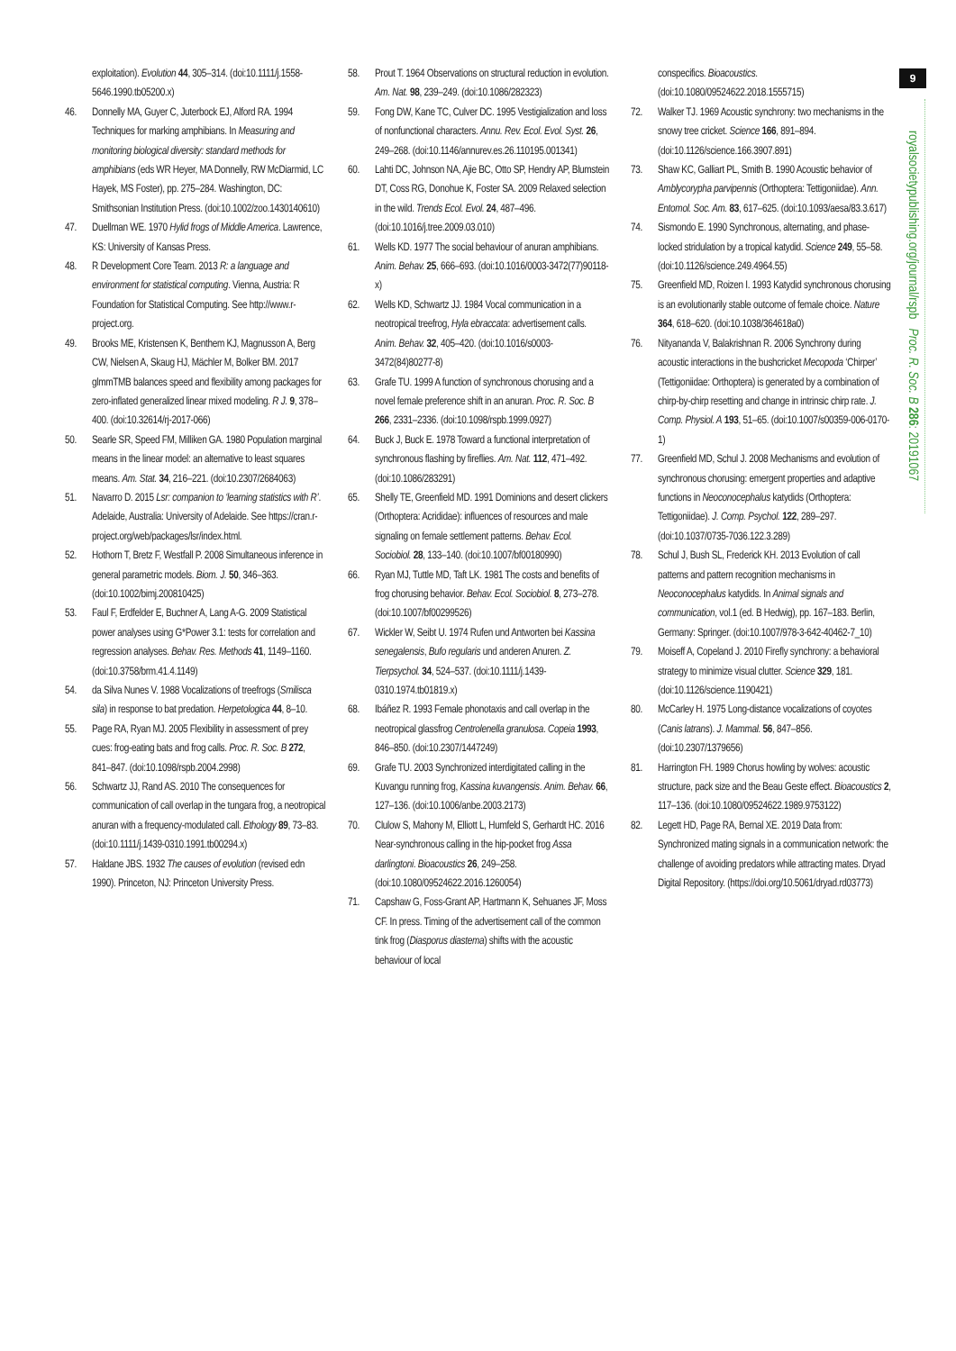exploitation). Evolution 44, 305–314. (doi:10.1111/j.1558-5646.1990.tb05200.x)
46. Donnelly MA, Guyer C, Juterbock EJ, Alford RA. 1994 Techniques for marking amphibians. In Measuring and monitoring biological diversity: standard methods for amphibians (eds WR Heyer, MA Donnelly, RW McDiarmid, LC Hayek, MS Foster), pp. 275–284. Washington, DC: Smithsonian Institution Press. (doi:10.1002/zoo.1430140610)
47. Duellman WE. 1970 Hylid frogs of Middle America. Lawrence, KS: University of Kansas Press.
48. R Development Core Team. 2013 R: a language and environment for statistical computing. Vienna, Austria: R Foundation for Statistical Computing. See http://www.r-project.org.
49. Brooks ME, Kristensen K, Benthem KJ, Magnusson A, Berg CW, Nielsen A, Skaug HJ, Mächler M, Bolker BM. 2017 glmmTMB balances speed and flexibility among packages for zero-inflated generalized linear mixed modeling. R J. 9, 378–400. (doi:10.32614/rj-2017-066)
50. Searle SR, Speed FM, Milliken GA. 1980 Population marginal means in the linear model: an alternative to least squares means. Am. Stat. 34, 216–221. (doi:10.2307/2684063)
51. Navarro D. 2015 Lsr: companion to ‘learning statistics with R’. Adelaide, Australia: University of Adelaide. See https://cran.r-project.org/web/packages/lsr/index.html.
52. Hothorn T, Bretz F, Westfall P. 2008 Simultaneous inference in general parametric models. Biom. J. 50, 346–363. (doi:10.1002/bimj.200810425)
53. Faul F, Erdfelder E, Buchner A, Lang A-G. 2009 Statistical power analyses using G*Power 3.1: tests for correlation and regression analyses. Behav. Res. Methods 41, 1149–1160. (doi:10.3758/brm.41.4.1149)
54. da Silva Nunes V. 1988 Vocalizations of treefrogs (Smilisca sila) in response to bat predation. Herpetologica 44, 8–10.
55. Page RA, Ryan MJ. 2005 Flexibility in assessment of prey cues: frog-eating bats and frog calls. Proc. R. Soc. B 272, 841–847. (doi:10.1098/rspb.2004.2998)
56. Schwartz JJ, Rand AS. 2010 The consequences for communication of call overlap in the tungara frog, a neotropical anuran with a frequency-modulated call. Ethology 89, 73–83. (doi:10.1111/j.1439-0310.1991.tb00294.x)
57. Haldane JBS. 1932 The causes of evolution (revised edn 1990). Princeton, NJ: Princeton University Press.
58. Prout T. 1964 Observations on structural reduction in evolution. Am. Nat. 98, 239–249. (doi:10.1086/282323)
59. Fong DW, Kane TC, Culver DC. 1995 Vestigialization and loss of nonfunctional characters. Annu. Rev. Ecol. Evol. Syst. 26, 249–268. (doi:10.1146/annurev.es.26.110195.001341)
60. Lahti DC, Johnson NA, Ajie BC, Otto SP, Hendry AP, Blumstein DT, Coss RG, Donohue K, Foster SA. 2009 Relaxed selection in the wild. Trends Ecol. Evol. 24, 487–496. (doi:10.1016/j.tree.2009.03.010)
61. Wells KD. 1977 The social behaviour of anuran amphibians. Anim. Behav. 25, 666–693. (doi:10.1016/0003-3472(77)90118-x)
62. Wells KD, Schwartz JJ. 1984 Vocal communication in a neotropical treefrog, Hyla ebraccata: advertisement calls. Anim. Behav. 32, 405–420. (doi:10.1016/s0003-3472(84)80277-8)
63. Grafe TU. 1999 A function of synchronous chorusing and a novel female preference shift in an anuran. Proc. R. Soc. B 266, 2331–2336. (doi:10.1098/rspb.1999.0927)
64. Buck J, Buck E. 1978 Toward a functional interpretation of synchronous flashing by fireflies. Am. Nat. 112, 471–492. (doi:10.1086/283291)
65. Shelly TE, Greenfield MD. 1991 Dominions and desert clickers (Orthoptera: Acrididae): influences of resources and male signaling on female settlement patterns. Behav. Ecol. Sociobiol. 28, 133–140. (doi:10.1007/bf00180990)
66. Ryan MJ, Tuttle MD, Taft LK. 1981 The costs and benefits of frog chorusing behavior. Behav. Ecol. Sociobiol. 8, 273–278. (doi:10.1007/bf00299526)
67. Wickler W, Seibt U. 1974 Rufen und Antworten bei Kassina senegalensis, Bufo regularis und anderen Anuren. Z. Tierpsychol. 34, 524–537. (doi:10.1111/j.1439-0310.1974.tb01819.x)
68. Ibáñez R. 1993 Female phonotaxis and call overlap in the neotropical glassfrog Centrolenella granulosa. Copeia 1993, 846–850. (doi:10.2307/1447249)
69. Grafe TU. 2003 Synchronized interdigitated calling in the Kuvangu running frog, Kassina kuvangensis. Anim. Behav. 66, 127–136. (doi:10.1006/anbe.2003.2173)
70. Clulow S, Mahony M, Elliott L, Humfeld S, Gerhardt HC. 2016 Near-synchronous calling in the hip-pocket frog Assa darlingtoni. Bioacoustics 26, 249–258. (doi:10.1080/09524622.2016.1260054)
71. Capshaw G, Foss-Grant AP, Hartmann K, Sehuanes JF, Moss CF. In press. Timing of the advertisement call of the common tink frog (Diasporus diastema) shifts with the acoustic behaviour of local
conspecifics. Bioacoustics. (doi:10.1080/09524622.2018.1555715)
72. Walker TJ. 1969 Acoustic synchrony: two mechanisms in the snowy tree cricket. Science 166, 891–894. (doi:10.1126/science.166.3907.891)
73. Shaw KC, Galliart PL, Smith B. 1990 Acoustic behavior of Amblycorypha parvipennis (Orthoptera: Tettigoniidae). Ann. Entomol. Soc. Am. 83, 617–625. (doi:10.1093/aesa/83.3.617)
74. Sismondo E. 1990 Synchronous, alternating, and phase-locked stridulation by a tropical katydid. Science 249, 55–58. (doi:10.1126/science.249.4964.55)
75. Greenfield MD, Roizen I. 1993 Katydid synchronous chorusing is an evolutionarily stable outcome of female choice. Nature 364, 618–620. (doi:10.1038/364618a0)
76. Nityananda V, Balakrishnan R. 2006 Synchrony during acoustic interactions in the bushcricket Mecopoda ‘Chirper’ (Tettigoniidae: Orthoptera) is generated by a combination of chirp-by-chirp resetting and change in intrinsic chirp rate. J. Comp. Physiol. A 193, 51–65. (doi:10.1007/s00359-006-0170-1)
77. Greenfield MD, Schul J. 2008 Mechanisms and evolution of synchronous chorusing: emergent properties and adaptive functions in Neoconocephalus katydids (Orthoptera: Tettigoniidae). J. Comp. Psychol. 122, 289–297. (doi:10.1037/0735-7036.122.3.289)
78. Schul J, Bush SL, Frederick KH. 2013 Evolution of call patterns and pattern recognition mechanisms in Neoconocephalus katydids. In Animal signals and communication, vol.1 (ed. B Hedwig), pp. 167–183. Berlin, Germany: Springer. (doi:10.1007/978-3-642-40462-7_10)
79. Moiseff A, Copeland J. 2010 Firefly synchrony: a behavioral strategy to minimize visual clutter. Science 329, 181. (doi:10.1126/science.1190421)
80. McCarley H. 1975 Long-distance vocalizations of coyotes (Canis latrans). J. Mammal. 56, 847–856. (doi:10.2307/1379656)
81. Harrington FH. 1989 Chorus howling by wolves: acoustic structure, pack size and the Beau Geste effect. Bioacoustics 2, 117–136. (doi:10.1080/09524622.1989.9753122)
82. Legett HD, Page RA, Bernal XE. 2019 Data from: Synchronized mating signals in a communication network: the challenge of avoiding predators while attracting mates. Dryad Digital Repository. (https://doi.org/10.5061/dryad.rd03773)
9
royalsocietypublishing.org/journal/rspb Proc. R. Soc. B 286: 20191067